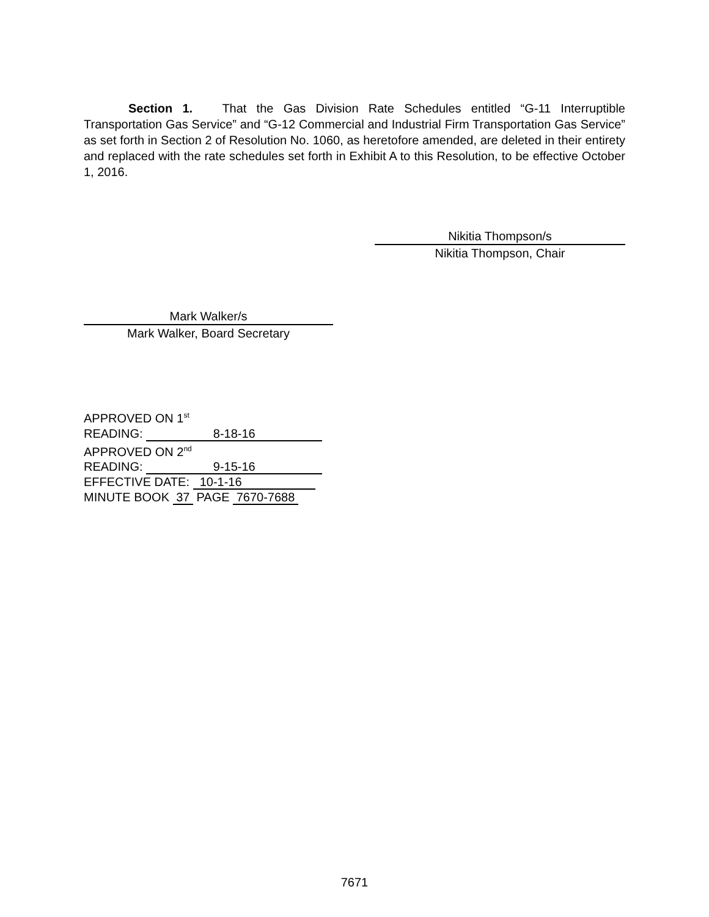Section 1. That the Gas Division Rate Schedules entitled “G-11 Interruptible Transportation Gas Service” and “G-12 Commercial and Industrial Firm Transportation Gas Service” as set forth in Section 2 of Resolution No. 1060, as heretofore amended, are deleted in their entirety and replaced with the rate schedules set forth in Exhibit A to this Resolution, to be effective October 1, 2016.
Nikitia Thompson/s
Nikitia Thompson, Chair
Mark Walker/s
Mark Walker, Board Secretary
APPROVED ON 1<sup>st</sup>
READING: 8-18-16
APPROVED ON 2<sup>nd</sup>
READING: 9-15-16
EFFECTIVE DATE: 10-1-16
MINUTE BOOK 37 PAGE 7670-7688
7671